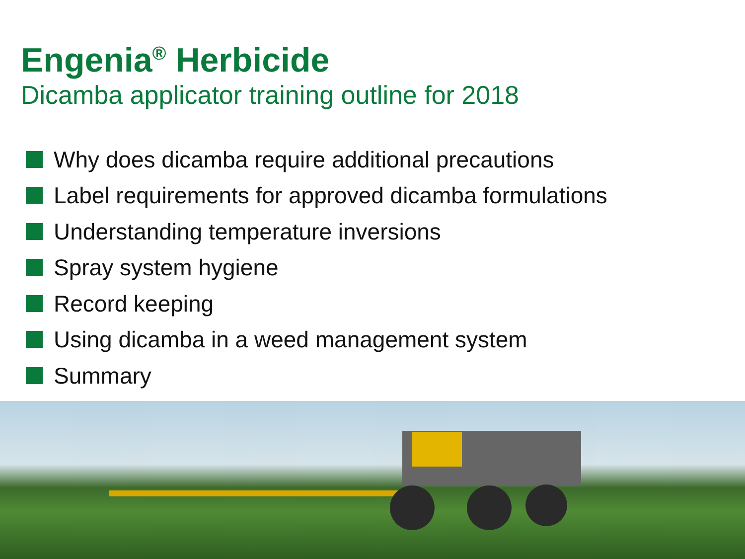Engenia<sup>®</sup> Herbicide
Dicamba applicator training outline for 2018
Why does dicamba require additional precautions
Label requirements for approved dicamba formulations
Understanding temperature inversions
Spray system hygiene
Record keeping
Using dicamba in a weed management system
Summary